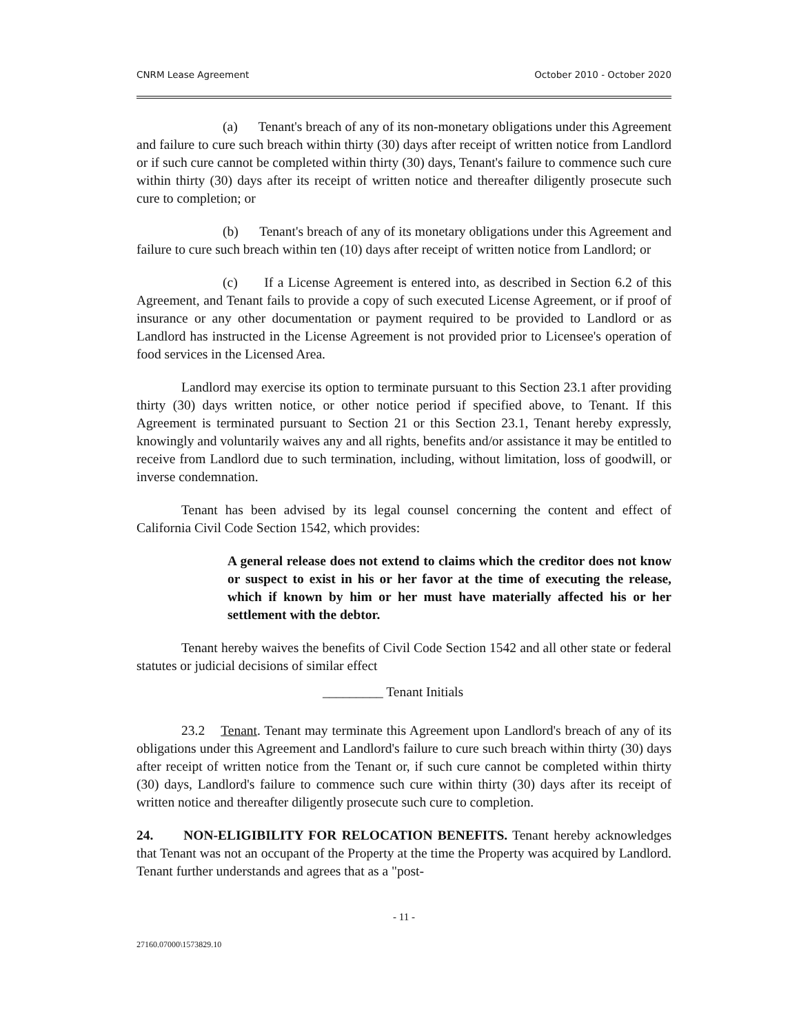CNRM Lease Agreement October 2010 - October 2020
(a) Tenant's breach of any of its non-monetary obligations under this Agreement and failure to cure such breach within thirty (30) days after receipt of written notice from Landlord or if such cure cannot be completed within thirty (30) days, Tenant's failure to commence such cure within thirty (30) days after its receipt of written notice and thereafter diligently prosecute such cure to completion; or
(b) Tenant's breach of any of its monetary obligations under this Agreement and failure to cure such breach within ten (10) days after receipt of written notice from Landlord; or
(c) If a License Agreement is entered into, as described in Section 6.2 of this Agreement, and Tenant fails to provide a copy of such executed License Agreement, or if proof of insurance or any other documentation or payment required to be provided to Landlord or as Landlord has instructed in the License Agreement is not provided prior to Licensee's operation of food services in the Licensed Area.
Landlord may exercise its option to terminate pursuant to this Section 23.1 after providing thirty (30) days written notice, or other notice period if specified above, to Tenant. If this Agreement is terminated pursuant to Section 21 or this Section 23.1, Tenant hereby expressly, knowingly and voluntarily waives any and all rights, benefits and/or assistance it may be entitled to receive from Landlord due to such termination, including, without limitation, loss of goodwill, or inverse condemnation.
Tenant has been advised by its legal counsel concerning the content and effect of California Civil Code Section 1542, which provides:
A general release does not extend to claims which the creditor does not know or suspect to exist in his or her favor at the time of executing the release, which if known by him or her must have materially affected his or her settlement with the debtor.
Tenant hereby waives the benefits of Civil Code Section 1542 and all other state or federal statutes or judicial decisions of similar effect
_________ Tenant Initials
23.2 Tenant. Tenant may terminate this Agreement upon Landlord's breach of any of its obligations under this Agreement and Landlord's failure to cure such breach within thirty (30) days after receipt of written notice from the Tenant or, if such cure cannot be completed within thirty (30) days, Landlord's failure to commence such cure within thirty (30) days after its receipt of written notice and thereafter diligently prosecute such cure to completion.
24. NON-ELIGIBILITY FOR RELOCATION BENEFITS. Tenant hereby acknowledges that Tenant was not an occupant of the Property at the time the Property was acquired by Landlord. Tenant further understands and agrees that as a "post-
- 11 -
27160.07000\1573829.10